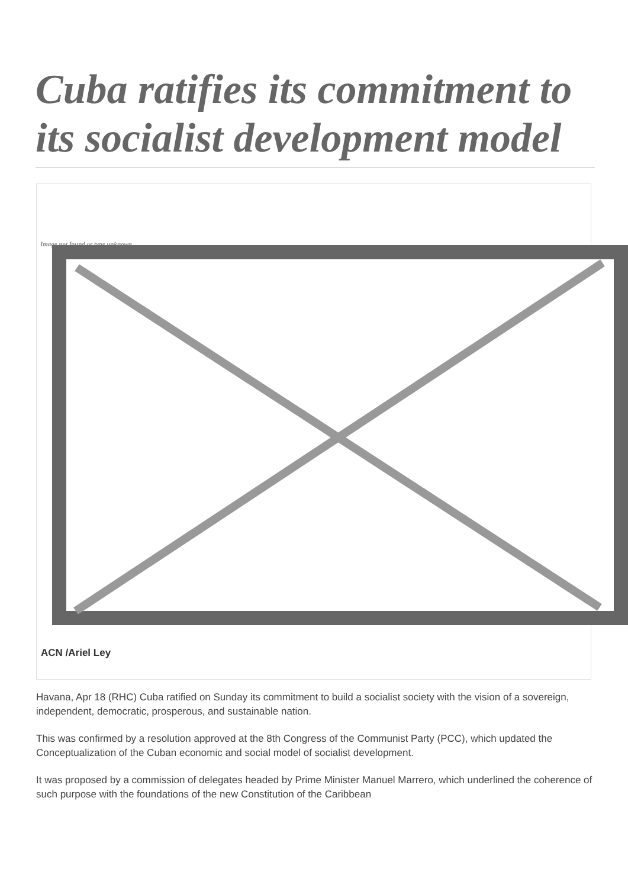Cuba ratifies its commitment to its socialist development model
Image not found or type unknown
ACN /Ariel Ley
Havana, Apr 18 (RHC) Cuba ratified on Sunday its commitment to build a socialist society with the vision of a sovereign, independent, democratic, prosperous, and sustainable nation.
This was confirmed by a resolution approved at the 8th Congress of the Communist Party (PCC), which updated the Conceptualization of the Cuban economic and social model of socialist development.
It was proposed by a commission of delegates headed by Prime Minister Manuel Marrero, which underlined the coherence of such purpose with the foundations of the new Constitution of the Caribbean